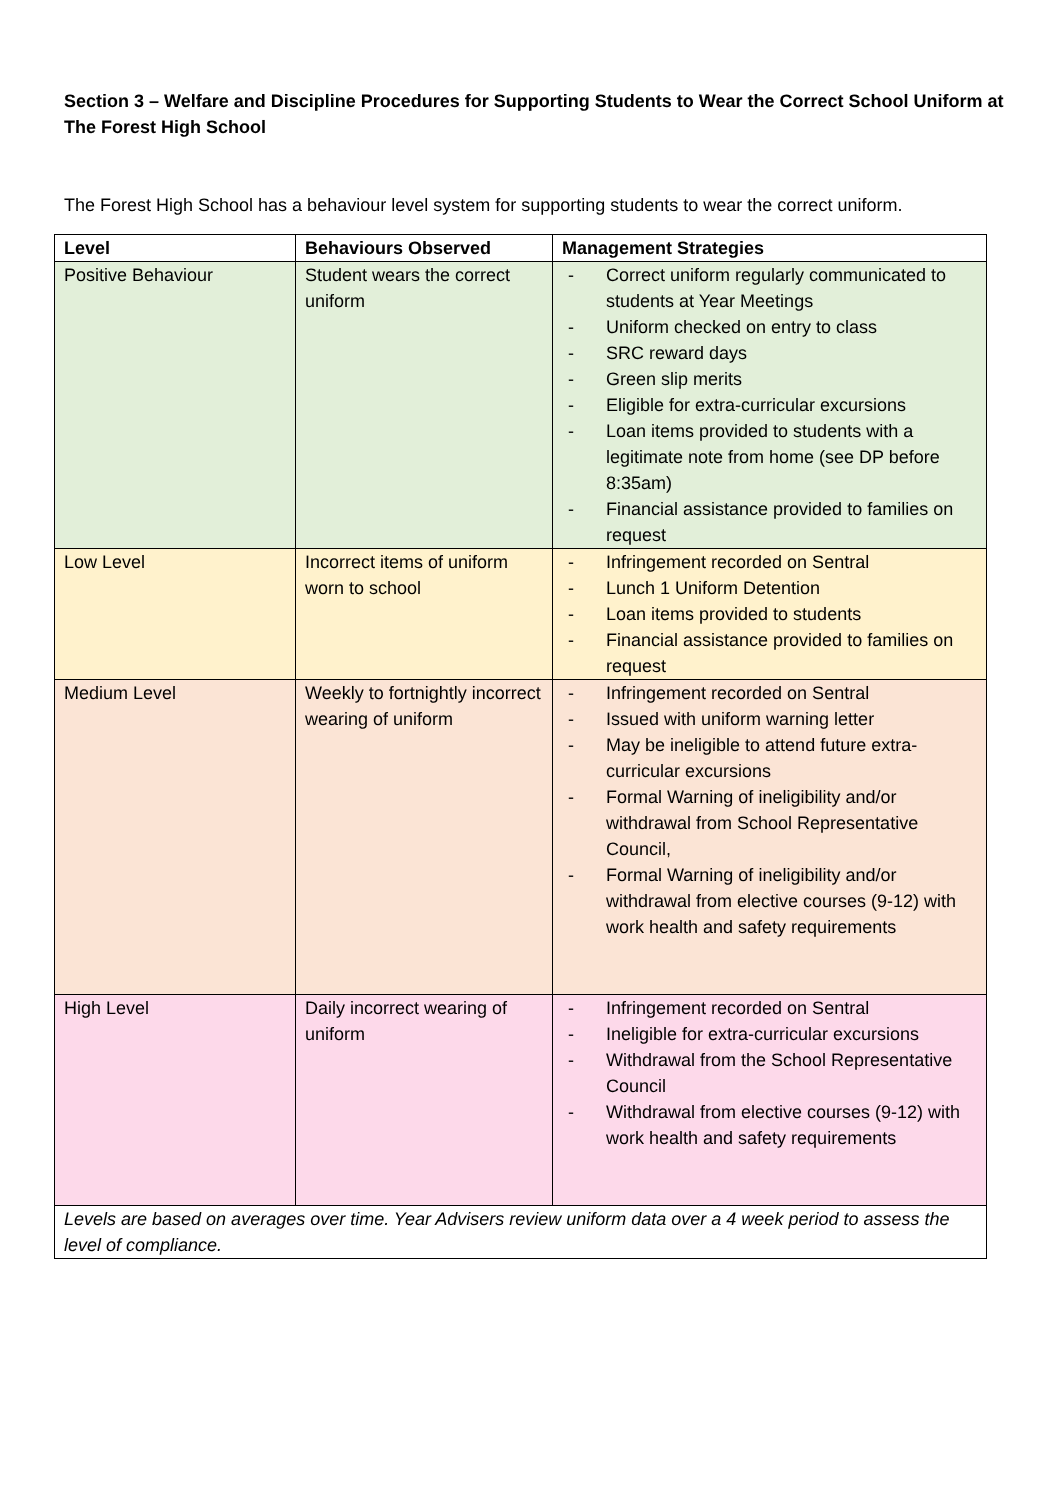Section 3 – Welfare and Discipline Procedures for Supporting Students to Wear the Correct School Uniform at The Forest High School
The Forest High School has a behaviour level system for supporting students to wear the correct uniform.
| Level | Behaviours Observed | Management Strategies |
| --- | --- | --- |
| Positive Behaviour | Student wears the correct uniform | - Correct uniform regularly communicated to students at Year Meetings - Uniform checked on entry to class - SRC reward days - Green slip merits - Eligible for extra-curricular excursions - Loan items provided to students with a legitimate note from home (see DP before 8:35am) - Financial assistance provided to families on request |
| Low Level | Incorrect items of uniform worn to school | - Infringement recorded on Sentral - Lunch 1 Uniform Detention - Loan items provided to students - Financial assistance provided to families on request |
| Medium Level | Weekly to fortnightly incorrect wearing of uniform | - Infringement recorded on Sentral - Issued with uniform warning letter - May be ineligible to attend future extra-curricular excursions - Formal Warning of ineligibility and/or withdrawal from School Representative Council, - Formal Warning of ineligibility and/or withdrawal from elective courses (9-12) with work health and safety requirements |
| High Level | Daily incorrect wearing of uniform | - Infringement recorded on Sentral - Ineligible for extra-curricular excursions - Withdrawal from the School Representative Council - Withdrawal from elective courses (9-12) with work health and safety requirements |
| Levels are based on averages over time. Year Advisers review uniform data over a 4 week period to assess the level of compliance. | | |